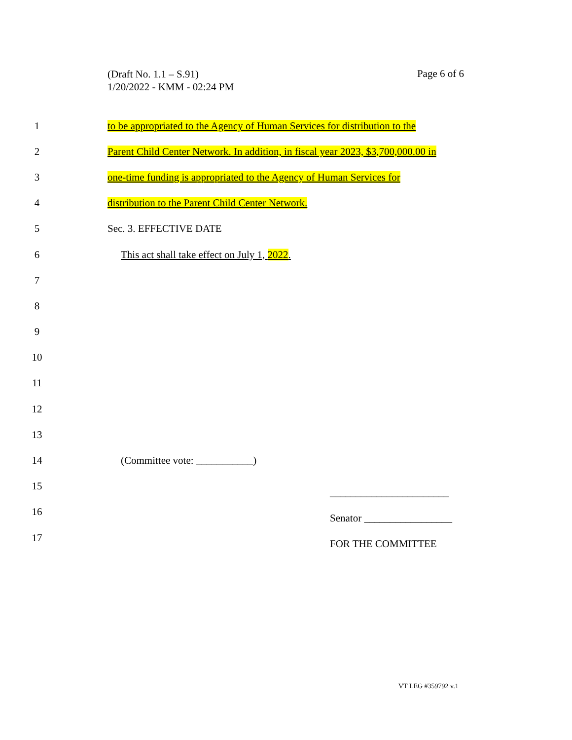(Draft No. 1.1 – S.91)
1/20/2022 - KMM - 02:24 PM
Page 6 of 6
1 to be appropriated to the Agency of Human Services for distribution to the
2 Parent Child Center Network. In addition, in fiscal year 2023, $3,700,000.00 in
3 one-time funding is appropriated to the Agency of Human Services for
4 distribution to the Parent Child Center Network.
5 Sec. 3. EFFECTIVE DATE
6 This act shall take effect on July 1, 2022.
7
8
9
10
11
12
13
14 (Committee vote: ___________)
15 _______________________
16 Senator _________________
17 FOR THE COMMITTEE
VT LEG #359792 v.1